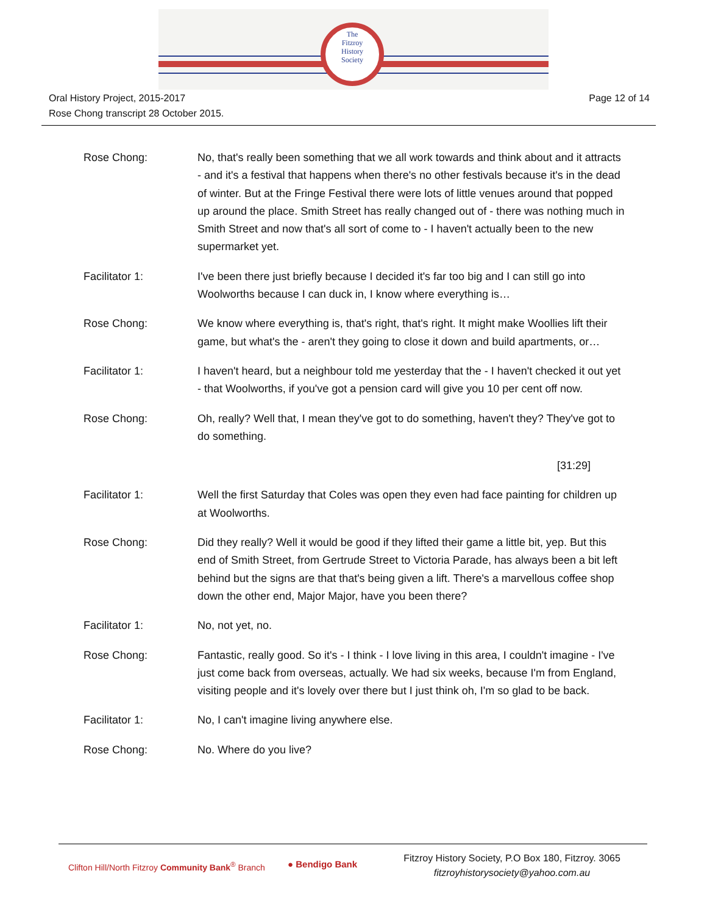The
Fitzroy
History
Society
Oral History Project, 2015-2017
Rose Chong transcript 28 October 2015.
Page 12 of 14
Rose Chong: No, that's really been something that we all work towards and think about and it attracts - and it's a festival that happens when there's no other festivals because it's in the dead of winter. But at the Fringe Festival there were lots of little venues around that popped up around the place. Smith Street has really changed out of - there was nothing much in Smith Street and now that's all sort of come to - I haven't actually been to the new supermarket yet.
Facilitator 1: I've been there just briefly because I decided it's far too big and I can still go into Woolworths because I can duck in, I know where everything is…
Rose Chong: We know where everything is, that's right, that's right. It might make Woollies lift their game, but what's the - aren't they going to close it down and build apartments, or…
Facilitator 1: I haven't heard, but a neighbour told me yesterday that the - I haven't checked it out yet - that Woolworths, if you've got a pension card will give you 10 per cent off now.
Rose Chong: Oh, really? Well that, I mean they've got to do something, haven't they? They've got to do something.
[31:29]
Facilitator 1: Well the first Saturday that Coles was open they even had face painting for children up at Woolworths.
Rose Chong: Did they really? Well it would be good if they lifted their game a little bit, yep. But this end of Smith Street, from Gertrude Street to Victoria Parade, has always been a bit left behind but the signs are that that's being given a lift. There's a marvellous coffee shop down the other end, Major Major, have you been there?
Facilitator 1: No, not yet, no.
Rose Chong: Fantastic, really good. So it's - I think - I love living in this area, I couldn't imagine - I've just come back from overseas, actually. We had six weeks, because I'm from England, visiting people and it's lovely over there but I just think oh, I'm so glad to be back.
Facilitator 1: No, I can't imagine living anywhere else.
Rose Chong: No. Where do you live?
Clifton Hill/North Fitzroy Community Bank<sup>®</sup> Branch
● Bendigo Bank
Fitzroy History Society, P.O Box 180, Fitzroy. 3065
fitzroyhistorysociety@yahoo.com.au